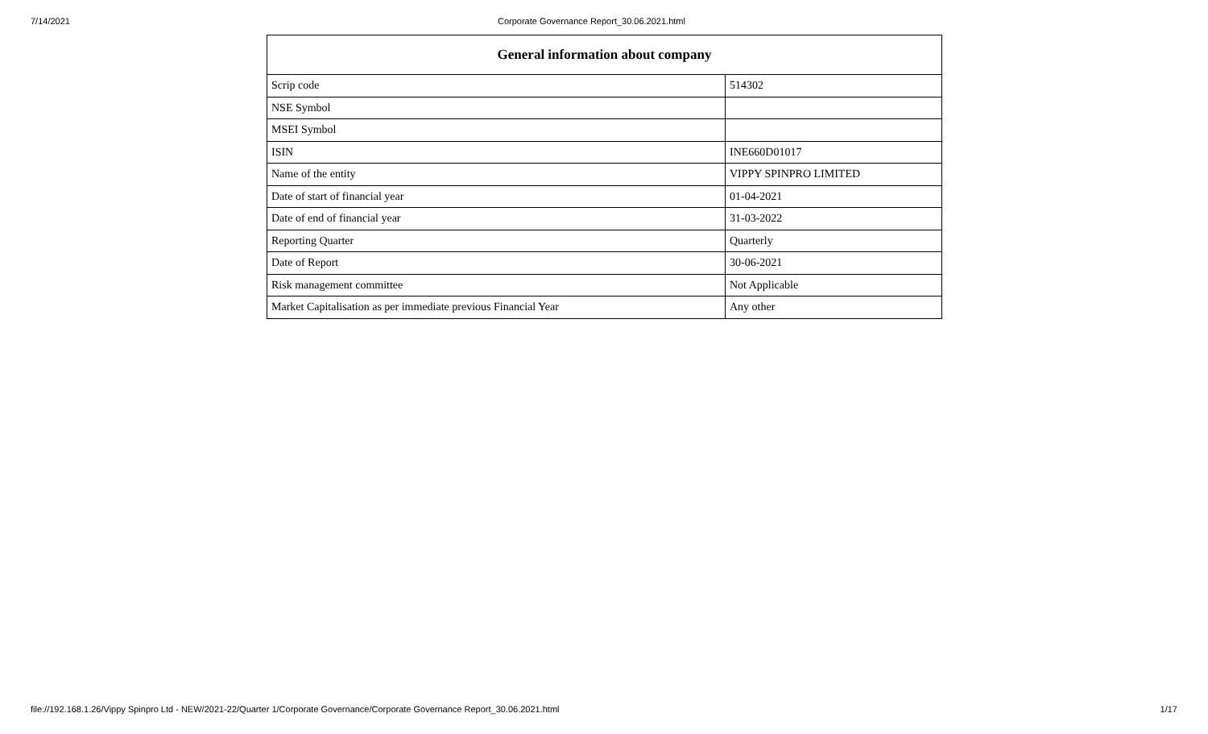7/14/2021 Corporate Governance Report_30.06.2021.html
| General information about company | |
| --- | --- |
| Scrip code | 514302 |
| NSE Symbol | |
| MSEI Symbol | |
| ISIN | INE660D01017 |
| Name of the entity | VIPPY SPINPRO LIMITED |
| Date of start of financial year | 01-04-2021 |
| Date of end of financial year | 31-03-2022 |
| Reporting Quarter | Quarterly |
| Date of Report | 30-06-2021 |
| Risk management committee | Not Applicable |
| Market Capitalisation as per immediate previous Financial Year | Any other |
file://192.168.1.26/Vippy Spinpro Ltd - NEW/2021-22/Quarter 1/Corporate Governance/Corporate Governance Report_30.06.2021.html 1/17